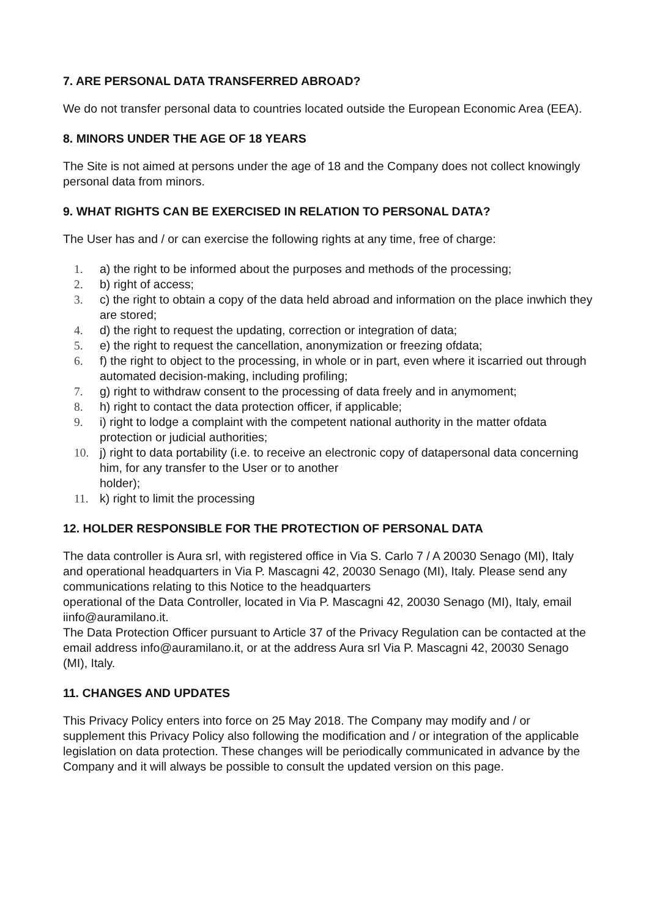7. ARE PERSONAL DATA TRANSFERRED ABROAD?
We do not transfer personal data to countries located outside the European Economic Area (EEA).
8. MINORS UNDER THE AGE OF 18 YEARS
The Site is not aimed at persons under the age of 18 and the Company does not collect knowingly personal data from minors.
9. WHAT RIGHTS CAN BE EXERCISED IN RELATION TO PERSONAL DATA?
The User has and / or can exercise the following rights at any time, free of charge:
1. a) the right to be informed about the purposes and methods of the processing;
2. b) right of access;
3. c) the right to obtain a copy of the data held abroad and information on the place inwhich they are stored;
4. d) the right to request the updating, correction or integration of data;
5. e) the right to request the cancellation, anonymization or freezing ofdata;
6. f) the right to object to the processing, in whole or in part, even where it iscarried out through automated decision-making, including profiling;
7. g) right to withdraw consent to the processing of data freely and in anymoment;
8. h) right to contact the data protection officer, if applicable;
9. i) right to lodge a complaint with the competent national authority in the matter ofdata protection or judicial authorities;
10. j) right to data portability (i.e. to receive an electronic copy of datapersonal data concerning him, for any transfer to the User or to another
holder);
11. k) right to limit the processing
12. HOLDER RESPONSIBLE FOR THE PROTECTION OF PERSONAL DATA
The data controller is Aura srl, with registered office in Via S. Carlo 7 / A 20030 Senago (MI), Italy and operational headquarters in Via P. Mascagni 42, 20030 Senago (MI), Italy. Please send any communications relating to this Notice to the headquarters
operational of the Data Controller, located in Via P. Mascagni 42, 20030 Senago (MI), Italy, email iinfo@auramilano.it.
The Data Protection Officer pursuant to Article 37 of the Privacy Regulation can be contacted at the email address info@auramilano.it, or at the address Aura srl Via P. Mascagni 42, 20030 Senago (MI), Italy.
11. CHANGES AND UPDATES
This Privacy Policy enters into force on 25 May 2018. The Company may modify and / or supplement this Privacy Policy also following the modification and / or integration of the applicable legislation on data protection. These changes will be periodically communicated in advance by the Company and it will always be possible to consult the updated version on this page.